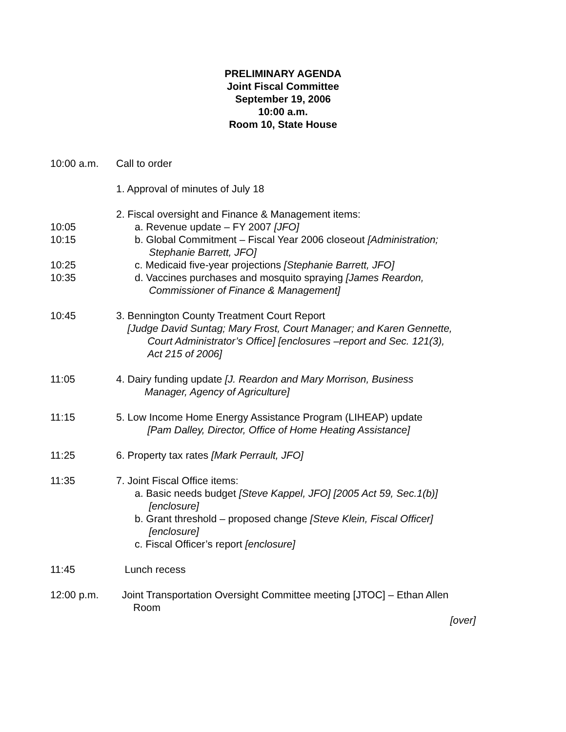PRELIMINARY AGENDA
Joint Fiscal Committee
September 19, 2006
10:00 a.m.
Room 10, State House
10:00 a.m. Call to order
1. Approval of minutes of July 18
2. Fiscal oversight and Finance & Management items:
10:05 a. Revenue update – FY 2007 [JFO]
10:15 b. Global Commitment – Fiscal Year 2006 closeout [Administration;
Stephanie Barrett, JFO]
10:25 c. Medicaid five-year projections [Stephanie Barrett, JFO]
10:35 d. Vaccines purchases and mosquito spraying [James Reardon,
Commissioner of Finance & Management]
10:45 3. Bennington County Treatment Court Report
[Judge David Suntag; Mary Frost, Court Manager; and Karen Gennette,
Court Administrator’s Office] [enclosures –report and Sec. 121(3),
Act 215 of 2006]
11:05 4. Dairy funding update [J. Reardon and Mary Morrison, Business
Manager, Agency of Agriculture]
11:15 5. Low Income Home Energy Assistance Program (LIHEAP) update
[Pam Dalley, Director, Office of Home Heating Assistance]
11:25 6. Property tax rates [Mark Perrault, JFO]
11:35 7. Joint Fiscal Office items:
a. Basic needs budget [Steve Kappel, JFO] [2005 Act 59, Sec.1(b)]
[enclosure]
b. Grant threshold – proposed change [Steve Klein, Fiscal Officer]
[enclosure]
c. Fiscal Officer’s report [enclosure]
11:45 Lunch recess
12:00 p.m. Joint Transportation Oversight Committee meeting [JTOC] – Ethan Allen
Room
[over]